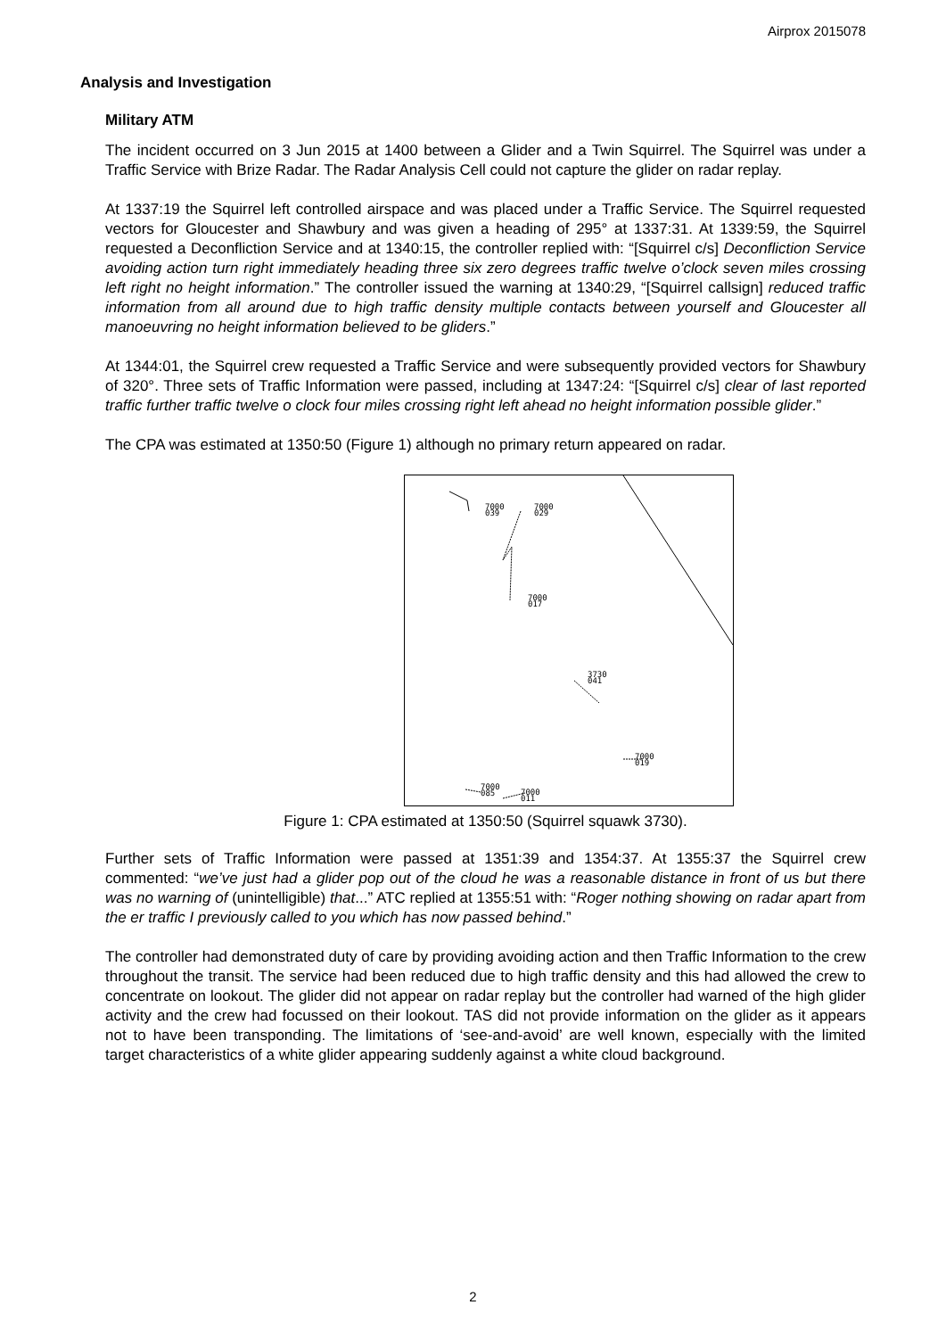Airprox 2015078
Analysis and Investigation
Military ATM
The incident occurred on 3 Jun 2015 at 1400 between a Glider and a Twin Squirrel. The Squirrel was under a Traffic Service with Brize Radar. The Radar Analysis Cell could not capture the glider on radar replay.
At 1337:19 the Squirrel left controlled airspace and was placed under a Traffic Service. The Squirrel requested vectors for Gloucester and Shawbury and was given a heading of 295° at 1337:31. At 1339:59, the Squirrel requested a Deconfliction Service and at 1340:15, the controller replied with: “[Squirrel c/s] Deconfliction Service avoiding action turn right immediately heading three six zero degrees traffic twelve o’clock seven miles crossing left right no height information.” The controller issued the warning at 1340:29, “[Squirrel callsign] reduced traffic information from all around due to high traffic density multiple contacts between yourself and Gloucester all manoeuvring no height information believed to be gliders.”
At 1344:01, the Squirrel crew requested a Traffic Service and were subsequently provided vectors for Shawbury of 320°. Three sets of Traffic Information were passed, including at 1347:24: “[Squirrel c/s] clear of last reported traffic further traffic twelve o clock four miles crossing right left ahead no height information possible glider.”
The CPA was estimated at 1350:50 (Figure 1) although no primary return appeared on radar.
7000
039
7000
029
7000
017
3730
041
7000
019
7000
085
7000
011
Figure 1: CPA estimated at 1350:50 (Squirrel squawk 3730).
Further sets of Traffic Information were passed at 1351:39 and 1354:37. At 1355:37 the Squirrel crew commented: “we’ve just had a glider pop out of the cloud he was a reasonable distance in front of us but there was no warning of (unintelligible) that...” ATC replied at 1355:51 with: “Roger nothing showing on radar apart from the er traffic I previously called to you which has now passed behind.”
The controller had demonstrated duty of care by providing avoiding action and then Traffic Information to the crew throughout the transit. The service had been reduced due to high traffic density and this had allowed the crew to concentrate on lookout. The glider did not appear on radar replay but the controller had warned of the high glider activity and the crew had focussed on their lookout. TAS did not provide information on the glider as it appears not to have been transponding. The limitations of ‘see-and-avoid’ are well known, especially with the limited target characteristics of a white glider appearing suddenly against a white cloud background.
2